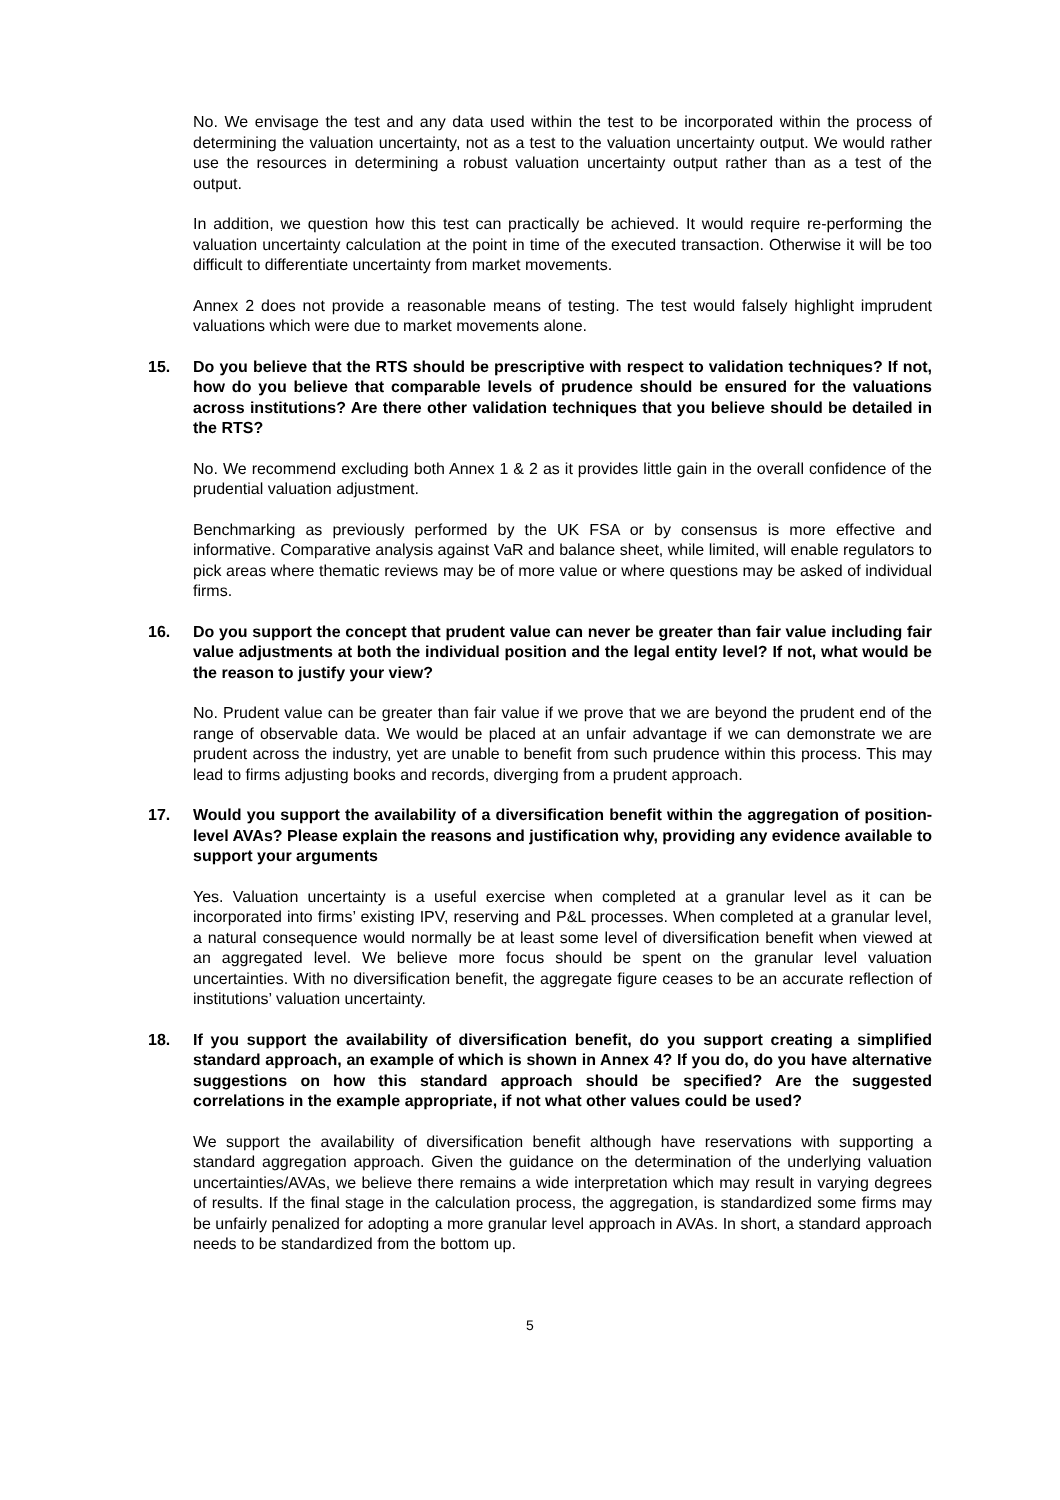No. We envisage the test and any data used within the test to be incorporated within the process of determining the valuation uncertainty, not as a test to the valuation uncertainty output. We would rather use the resources in determining a robust valuation uncertainty output rather than as a test of the output.
In addition, we question how this test can practically be achieved. It would require re-performing the valuation uncertainty calculation at the point in time of the executed transaction. Otherwise it will be too difficult to differentiate uncertainty from market movements.
Annex 2 does not provide a reasonable means of testing. The test would falsely highlight imprudent valuations which were due to market movements alone.
15. Do you believe that the RTS should be prescriptive with respect to validation techniques? If not, how do you believe that comparable levels of prudence should be ensured for the valuations across institutions? Are there other validation techniques that you believe should be detailed in the RTS?
No. We recommend excluding both Annex 1 & 2 as it provides little gain in the overall confidence of the prudential valuation adjustment.
Benchmarking as previously performed by the UK FSA or by consensus is more effective and informative. Comparative analysis against VaR and balance sheet, while limited, will enable regulators to pick areas where thematic reviews may be of more value or where questions may be asked of individual firms.
16. Do you support the concept that prudent value can never be greater than fair value including fair value adjustments at both the individual position and the legal entity level? If not, what would be the reason to justify your view?
No. Prudent value can be greater than fair value if we prove that we are beyond the prudent end of the range of observable data. We would be placed at an unfair advantage if we can demonstrate we are prudent across the industry, yet are unable to benefit from such prudence within this process. This may lead to firms adjusting books and records, diverging from a prudent approach.
17. Would you support the availability of a diversification benefit within the aggregation of position-level AVAs? Please explain the reasons and justification why, providing any evidence available to support your arguments
Yes. Valuation uncertainty is a useful exercise when completed at a granular level as it can be incorporated into firms’ existing IPV, reserving and P&L processes. When completed at a granular level, a natural consequence would normally be at least some level of diversification benefit when viewed at an aggregated level. We believe more focus should be spent on the granular level valuation uncertainties. With no diversification benefit, the aggregate figure ceases to be an accurate reflection of institutions’ valuation uncertainty.
18. If you support the availability of diversification benefit, do you support creating a simplified standard approach, an example of which is shown in Annex 4? If you do, do you have alternative suggestions on how this standard approach should be specified? Are the suggested correlations in the example appropriate, if not what other values could be used?
We support the availability of diversification benefit although have reservations with supporting a standard aggregation approach. Given the guidance on the determination of the underlying valuation uncertainties/AVAs, we believe there remains a wide interpretation which may result in varying degrees of results. If the final stage in the calculation process, the aggregation, is standardized some firms may be unfairly penalized for adopting a more granular level approach in AVAs. In short, a standard approach needs to be standardized from the bottom up.
5